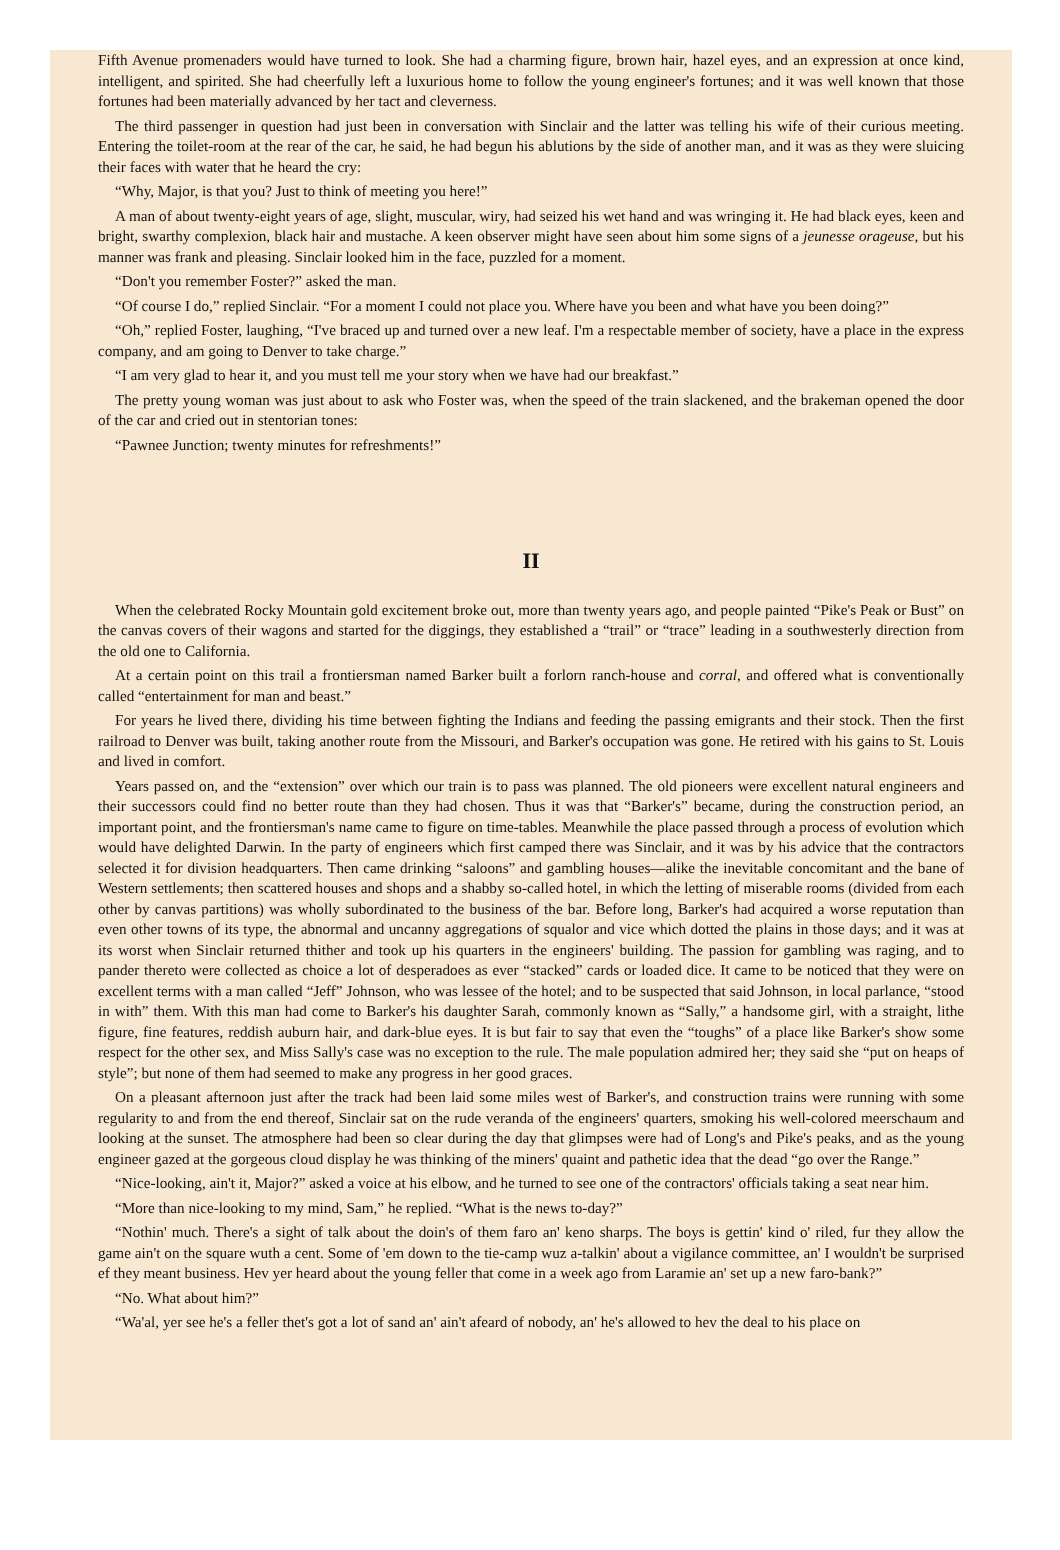Fifth Avenue promenaders would have turned to look. She had a charming figure, brown hair, hazel eyes, and an expression at once kind, intelligent, and spirited. She had cheerfully left a luxurious home to follow the young engineer's fortunes; and it was well known that those fortunes had been materially advanced by her tact and cleverness.
The third passenger in question had just been in conversation with Sinclair and the latter was telling his wife of their curious meeting. Entering the toilet-room at the rear of the car, he said, he had begun his ablutions by the side of another man, and it was as they were sluicing their faces with water that he heard the cry:
“Why, Major, is that you? Just to think of meeting you here!”
A man of about twenty-eight years of age, slight, muscular, wiry, had seized his wet hand and was wringing it. He had black eyes, keen and bright, swarthy complexion, black hair and mustache. A keen observer might have seen about him some signs of a jeunesse orageuse, but his manner was frank and pleasing. Sinclair looked him in the face, puzzled for a moment.
“Don't you remember Foster?” asked the man.
“Of course I do,” replied Sinclair. “For a moment I could not place you. Where have you been and what have you been doing?”
“Oh,” replied Foster, laughing, “I've braced up and turned over a new leaf. I'm a respectable member of society, have a place in the express company, and am going to Denver to take charge.”
“I am very glad to hear it, and you must tell me your story when we have had our breakfast.”
The pretty young woman was just about to ask who Foster was, when the speed of the train slackened, and the brakeman opened the door of the car and cried out in stentorian tones:
“Pawnee Junction; twenty minutes for refreshments!”
II
When the celebrated Rocky Mountain gold excitement broke out, more than twenty years ago, and people painted “Pike's Peak or Bust” on the canvas covers of their wagons and started for the diggings, they established a “trail” or “trace” leading in a southwesterly direction from the old one to California.
At a certain point on this trail a frontiersman named Barker built a forlorn ranch-house and corral, and offered what is conventionally called “entertainment for man and beast.”
For years he lived there, dividing his time between fighting the Indians and feeding the passing emigrants and their stock. Then the first railroad to Denver was built, taking another route from the Missouri, and Barker's occupation was gone. He retired with his gains to St. Louis and lived in comfort.
Years passed on, and the “extension” over which our train is to pass was planned. The old pioneers were excellent natural engineers and their successors could find no better route than they had chosen. Thus it was that “Barker's” became, during the construction period, an important point, and the frontiersman's name came to figure on time-tables. Meanwhile the place passed through a process of evolution which would have delighted Darwin. In the party of engineers which first camped there was Sinclair, and it was by his advice that the contractors selected it for division headquarters. Then came drinking “saloons” and gambling houses—alike the inevitable concomitant and the bane of Western settlements; then scattered houses and shops and a shabby so-called hotel, in which the letting of miserable rooms (divided from each other by canvas partitions) was wholly subordinated to the business of the bar. Before long, Barker's had acquired a worse reputation than even other towns of its type, the abnormal and uncanny aggregations of squalor and vice which dotted the plains in those days; and it was at its worst when Sinclair returned thither and took up his quarters in the engineers' building. The passion for gambling was raging, and to pander thereto were collected as choice a lot of desperadoes as ever “stacked” cards or loaded dice. It came to be noticed that they were on excellent terms with a man called “Jeff” Johnson, who was lessee of the hotel; and to be suspected that said Johnson, in local parlance, “stood in with” them. With this man had come to Barker's his daughter Sarah, commonly known as “Sally,” a handsome girl, with a straight, lithe figure, fine features, reddish auburn hair, and dark-blue eyes. It is but fair to say that even the “toughs” of a place like Barker's show some respect for the other sex, and Miss Sally's case was no exception to the rule. The male population admired her; they said she “put on heaps of style”; but none of them had seemed to make any progress in her good graces.
On a pleasant afternoon just after the track had been laid some miles west of Barker's, and construction trains were running with some regularity to and from the end thereof, Sinclair sat on the rude veranda of the engineers' quarters, smoking his well-colored meerschaum and looking at the sunset. The atmosphere had been so clear during the day that glimpses were had of Long's and Pike's peaks, and as the young engineer gazed at the gorgeous cloud display he was thinking of the miners' quaint and pathetic idea that the dead “go over the Range.”
“Nice-looking, ain't it, Major?” asked a voice at his elbow, and he turned to see one of the contractors' officials taking a seat near him.
“More than nice-looking to my mind, Sam,” he replied. “What is the news to-day?”
“Nothin' much. There's a sight of talk about the doin's of them faro an' keno sharps. The boys is gettin' kind o' riled, fur they allow the game ain't on the square wuth a cent. Some of 'em down to the tie-camp wuz a-talkin' about a vigilance committee, an' I wouldn't be surprised ef they meant business. Hev yer heard about the young feller that come in a week ago from Laramie an' set up a new faro-bank?”
“No. What about him?”
“Wa'al, yer see he's a feller thet's got a lot of sand an' ain't afeard of nobody, an' he's allowed to hev the deal to his place on